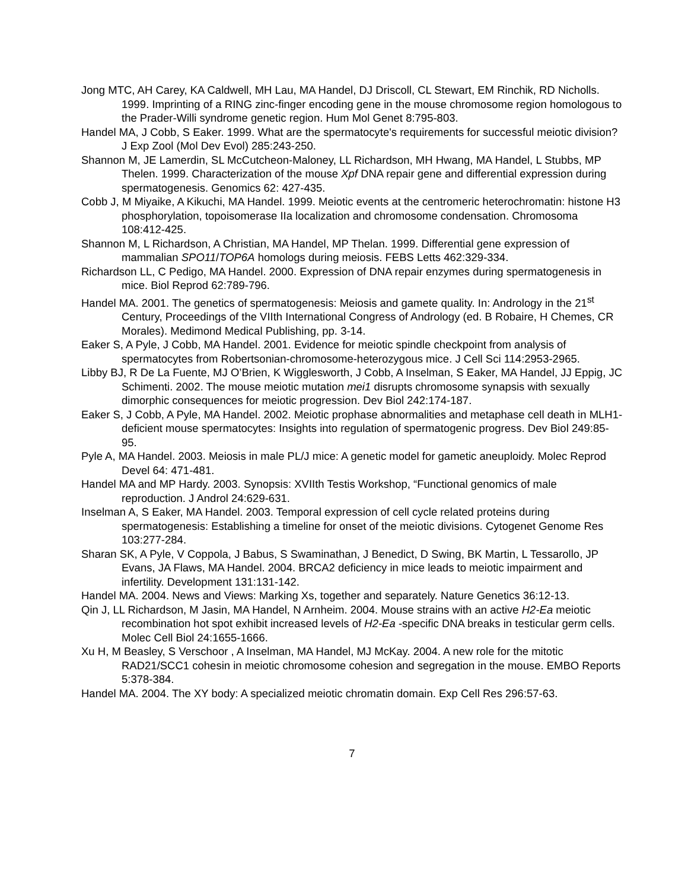Jong MTC, AH Carey, KA Caldwell, MH Lau, MA Handel, DJ Driscoll, CL Stewart, EM Rinchik, RD Nicholls. 1999. Imprinting of a RING zinc-finger encoding gene in the mouse chromosome region homologous to the Prader-Willi syndrome genetic region. Hum Mol Genet 8:795-803.
Handel MA, J Cobb, S Eaker. 1999. What are the spermatocyte's requirements for successful meiotic division? J Exp Zool (Mol Dev Evol) 285:243-250.
Shannon M, JE Lamerdin, SL McCutcheon-Maloney, LL Richardson, MH Hwang, MA Handel, L Stubbs, MP Thelen. 1999. Characterization of the mouse Xpf DNA repair gene and differential expression during spermatogenesis. Genomics 62: 427-435.
Cobb J, M Miyaike, A Kikuchi, MA Handel. 1999. Meiotic events at the centromeric heterochromatin: histone H3 phosphorylation, topoisomerase IIa localization and chromosome condensation. Chromosoma 108:412-425.
Shannon M, L Richardson, A Christian, MA Handel, MP Thelan. 1999. Differential gene expression of mammalian SPO11/TOP6A homologs during meiosis. FEBS Letts 462:329-334.
Richardson LL, C Pedigo, MA Handel. 2000. Expression of DNA repair enzymes during spermatogenesis in mice. Biol Reprod 62:789-796.
Handel MA. 2001. The genetics of spermatogenesis: Meiosis and gamete quality. In: Andrology in the 21<sup>st</sup> Century, Proceedings of the VIIth International Congress of Andrology (ed. B Robaire, H Chemes, CR Morales). Medimond Medical Publishing, pp. 3-14.
Eaker S, A Pyle, J Cobb, MA Handel. 2001. Evidence for meiotic spindle checkpoint from analysis of spermatocytes from Robertsonian-chromosome-heterozygous mice. J Cell Sci 114:2953-2965.
Libby BJ, R De La Fuente, MJ O’Brien, K Wigglesworth, J Cobb, A Inselman, S Eaker, MA Handel, JJ Eppig, JC Schimenti. 2002. The mouse meiotic mutation mei1 disrupts chromosome synapsis with sexually dimorphic consequences for meiotic progression. Dev Biol 242:174-187.
Eaker S, J Cobb, A Pyle, MA Handel. 2002. Meiotic prophase abnormalities and metaphase cell death in MLH1-deficient mouse spermatocytes: Insights into regulation of spermatogenic progress. Dev Biol 249:85-95.
Pyle A, MA Handel. 2003. Meiosis in male PL/J mice: A genetic model for gametic aneuploidy. Molec Reprod Devel 64: 471-481.
Handel MA and MP Hardy. 2003. Synopsis: XVIIth Testis Workshop, “Functional genomics of male reproduction. J Androl 24:629-631.
Inselman A, S Eaker, MA Handel. 2003. Temporal expression of cell cycle related proteins during spermatogenesis: Establishing a timeline for onset of the meiotic divisions. Cytogenet Genome Res 103:277-284.
Sharan SK, A Pyle, V Coppola, J Babus, S Swaminathan, J Benedict, D Swing, BK Martin, L Tessarollo, JP Evans, JA Flaws, MA Handel. 2004. BRCA2 deficiency in mice leads to meiotic impairment and infertility. Development 131:131-142.
Handel MA. 2004. News and Views: Marking Xs, together and separately. Nature Genetics 36:12-13.
Qin J, LL Richardson, M Jasin, MA Handel, N Arnheim. 2004. Mouse strains with an active H2-Ea meiotic recombination hot spot exhibit increased levels of H2-Ea -specific DNA breaks in testicular germ cells. Molec Cell Biol 24:1655-1666.
Xu H, M Beasley, S Verschoor , A Inselman, MA Handel, MJ McKay. 2004. A new role for the mitotic RAD21/SCC1 cohesin in meiotic chromosome cohesion and segregation in the mouse. EMBO Reports 5:378-384.
Handel MA. 2004. The XY body: A specialized meiotic chromatin domain. Exp Cell Res 296:57-63.
7